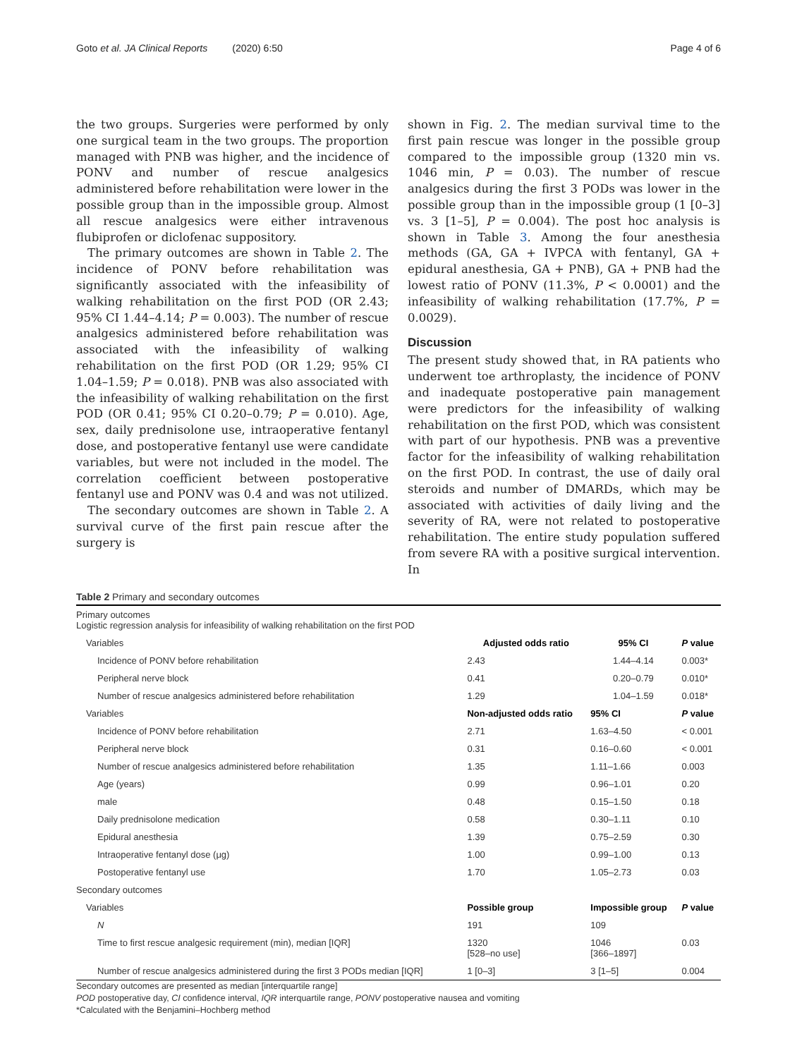Goto et al. JA Clinical Reports (2020) 6:50 Page 4 of 6
the two groups. Surgeries were performed by only one surgical team in the two groups. The proportion managed with PNB was higher, and the incidence of PONV and number of rescue analgesics administered before rehabilitation were lower in the possible group than in the impossible group. Almost all rescue analgesics were either intravenous flubiprofen or diclofenac suppository.
The primary outcomes are shown in Table 2. The incidence of PONV before rehabilitation was significantly associated with the infeasibility of walking rehabilitation on the first POD (OR 2.43; 95% CI 1.44–4.14; P = 0.003). The number of rescue analgesics administered before rehabilitation was associated with the infeasibility of walking rehabilitation on the first POD (OR 1.29; 95% CI 1.04–1.59; P = 0.018). PNB was also associated with the infeasibility of walking rehabilitation on the first POD (OR 0.41; 95% CI 0.20–0.79; P = 0.010). Age, sex, daily prednisolone use, intraoperative fentanyl dose, and postoperative fentanyl use were candidate variables, but were not included in the model. The correlation coefficient between postoperative fentanyl use and PONV was 0.4 and was not utilized.
The secondary outcomes are shown in Table 2. A survival curve of the first pain rescue after the surgery is
shown in Fig. 2. The median survival time to the first pain rescue was longer in the possible group compared to the impossible group (1320 min vs. 1046 min, P = 0.03). The number of rescue analgesics during the first 3 PODs was lower in the possible group than in the impossible group (1 [0–3] vs. 3 [1–5], P = 0.004). The post hoc analysis is shown in Table 3. Among the four anesthesia methods (GA, GA + IVPCA with fentanyl, GA + epidural anesthesia, GA + PNB), GA + PNB had the lowest ratio of PONV (11.3%, P < 0.0001) and the infeasibility of walking rehabilitation (17.7%, P = 0.0029).
Discussion
The present study showed that, in RA patients who underwent toe arthroplasty, the incidence of PONV and inadequate postoperative pain management were predictors for the infeasibility of walking rehabilitation on the first POD, which was consistent with part of our hypothesis. PNB was a preventive factor for the infeasibility of walking rehabilitation on the first POD. In contrast, the use of daily oral steroids and number of DMARDs, which may be associated with activities of daily living and the severity of RA, were not related to postoperative rehabilitation. The entire study population suffered from severe RA with a positive surgical intervention. In
Table 2 Primary and secondary outcomes
| Primary outcomes Logistic regression analysis for infeasibility of walking rehabilitation on the first POD | | | |
| Variables | Adjusted odds ratio | 95% CI | P value |
| Incidence of PONV before rehabilitation | 2.43 | 1.44–4.14 | 0.003* |
| Peripheral nerve block | 0.41 | 0.20–0.79 | 0.010* |
| Number of rescue analgesics administered before rehabilitation | 1.29 | 1.04–1.59 | 0.018* |
| Variables | Non-adjusted odds ratio | 95% CI | P value |
| Incidence of PONV before rehabilitation | 2.71 | 1.63–4.50 | < 0.001 |
| Peripheral nerve block | 0.31 | 0.16–0.60 | < 0.001 |
| Number of rescue analgesics administered before rehabilitation | 1.35 | 1.11–1.66 | 0.003 |
| Age (years) | 0.99 | 0.96–1.01 | 0.20 |
| male | 0.48 | 0.15–1.50 | 0.18 |
| Daily prednisolone medication | 0.58 | 0.30–1.11 | 0.10 |
| Epidural anesthesia | 1.39 | 0.75–2.59 | 0.30 |
| Intraoperative fentanyl dose (μg) | 1.00 | 0.99–1.00 | 0.13 |
| Postoperative fentanyl use | 1.70 | 1.05–2.73 | 0.03 |
| Secondary outcomes | | | |
| Variables | Possible group | Impossible group | P value |
| N | 191 | 109 | |
| Time to first rescue analgesic requirement (min), median [IQR] | 1320 [528–no use] | 1046 [366–1897] | 0.03 |
| Number of rescue analgesics administered during the first 3 PODs median [IQR] | 1 [0–3] | 3 [1–5] | 0.004 |
Secondary outcomes are presented as median [interquartile range]
POD postoperative day, CI confidence interval, IQR interquartile range, PONV postoperative nausea and vomiting
*Calculated with the Benjamini–Hochberg method